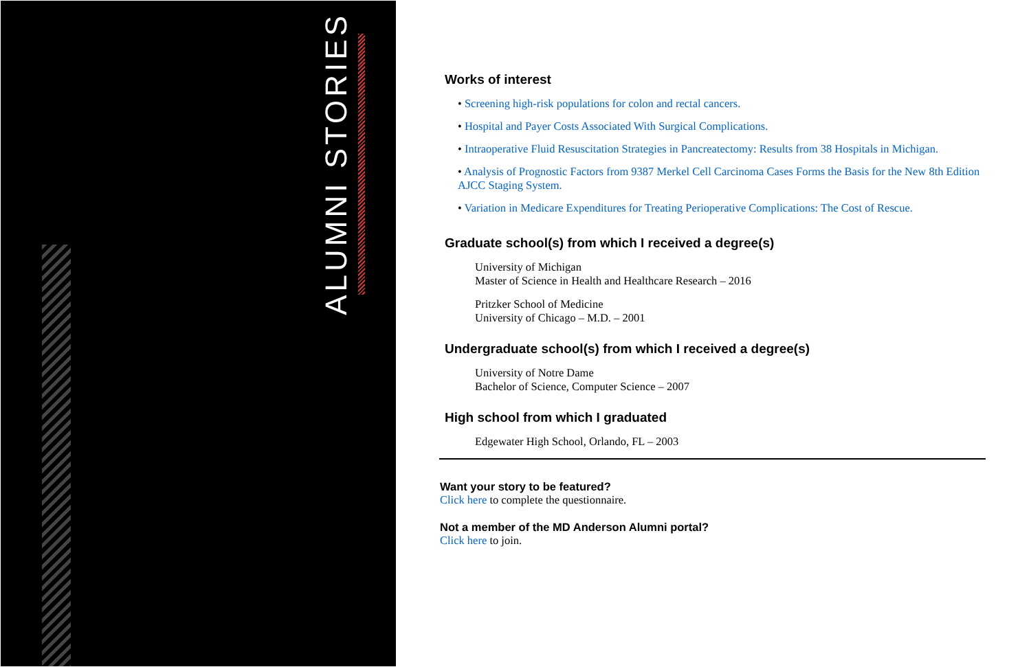ALUMNI STORIES
Works of interest
• Screening high-risk populations for colon and rectal cancers.
• Hospital and Payer Costs Associated With Surgical Complications.
• Intraoperative Fluid Resuscitation Strategies in Pancreatectomy: Results from 38 Hospitals in Michigan.
• Analysis of Prognostic Factors from 9387 Merkel Cell Carcinoma Cases Forms the Basis for the New 8th Edition AJCC Staging System.
• Variation in Medicare Expenditures for Treating Perioperative Complications: The Cost of Rescue.
Graduate school(s) from which I received a degree(s)
University of Michigan
Master of Science in Health and Healthcare Research – 2016
Pritzker School of Medicine
University of Chicago – M.D. – 2001
Undergraduate school(s) from which I received a degree(s)
University of Notre Dame
Bachelor of Science, Computer Science – 2007
High school from which I graduated
Edgewater High School, Orlando, FL – 2003
Want your story to be featured?
Click here to complete the questionnaire.
Not a member of the MD Anderson Alumni portal?
Click here to join.